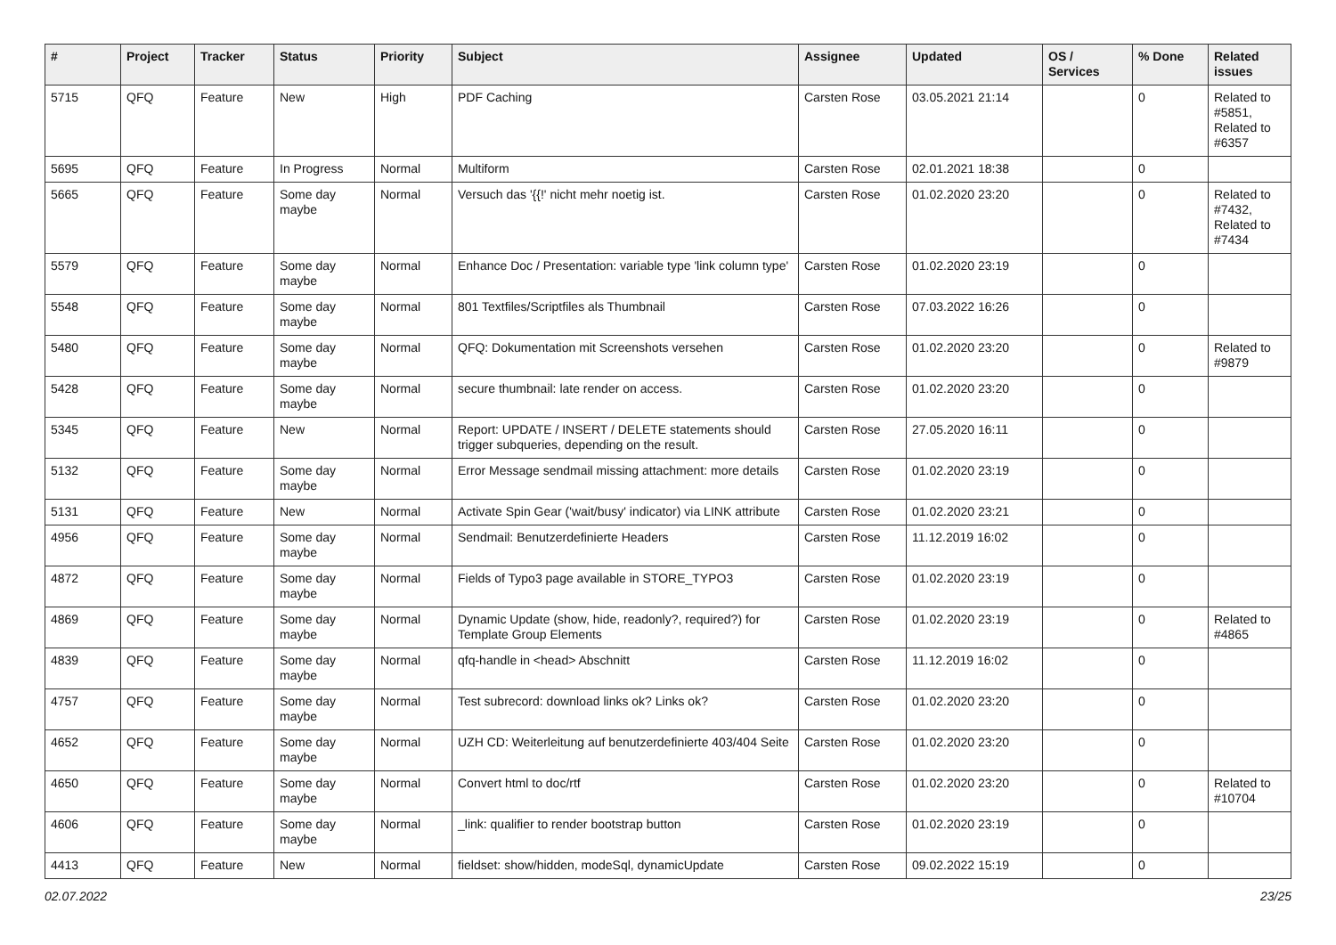| # | Project | Tracker | Status | Priority | Subject | Assignee | Updated | OS / Services | % Done | Related issues |
| --- | --- | --- | --- | --- | --- | --- | --- | --- | --- | --- |
| 5715 | QFQ | Feature | New | High | PDF Caching | Carsten Rose | 03.05.2021 21:14 | | 0 | Related to #5851, Related to #6357 |
| 5695 | QFQ | Feature | In Progress | Normal | Multiform | Carsten Rose | 02.01.2021 18:38 | | 0 | |
| 5665 | QFQ | Feature | Some day maybe | Normal | Versuch das '{{!' nicht mehr noetig ist. | Carsten Rose | 01.02.2020 23:20 | | 0 | Related to #7432, Related to #7434 |
| 5579 | QFQ | Feature | Some day maybe | Normal | Enhance Doc / Presentation: variable type 'link column type' | Carsten Rose | 01.02.2020 23:19 | | 0 | |
| 5548 | QFQ | Feature | Some day maybe | Normal | 801 Textfiles/Scriptfiles als Thumbnail | Carsten Rose | 07.03.2022 16:26 | | 0 | |
| 5480 | QFQ | Feature | Some day maybe | Normal | QFQ: Dokumentation mit Screenshots versehen | Carsten Rose | 01.02.2020 23:20 | | 0 | Related to #9879 |
| 5428 | QFQ | Feature | Some day maybe | Normal | secure thumbnail: late render on access. | Carsten Rose | 01.02.2020 23:20 | | 0 | |
| 5345 | QFQ | Feature | New | Normal | Report: UPDATE / INSERT / DELETE statements should trigger subqueries, depending on the result. | Carsten Rose | 27.05.2020 16:11 | | 0 | |
| 5132 | QFQ | Feature | Some day maybe | Normal | Error Message sendmail missing attachment: more details | Carsten Rose | 01.02.2020 23:19 | | 0 | |
| 5131 | QFQ | Feature | New | Normal | Activate Spin Gear ('wait/busy' indicator) via LINK attribute | Carsten Rose | 01.02.2020 23:21 | | 0 | |
| 4956 | QFQ | Feature | Some day maybe | Normal | Sendmail: Benutzerdefinierte Headers | Carsten Rose | 11.12.2019 16:02 | | 0 | |
| 4872 | QFQ | Feature | Some day maybe | Normal | Fields of Typo3 page available in STORE_TYPO3 | Carsten Rose | 01.02.2020 23:19 | | 0 | |
| 4869 | QFQ | Feature | Some day maybe | Normal | Dynamic Update (show, hide, readonly?, required?) for Template Group Elements | Carsten Rose | 01.02.2020 23:19 | | 0 | Related to #4865 |
| 4839 | QFQ | Feature | Some day maybe | Normal | qfq-handle in <head> Abschnitt | Carsten Rose | 11.12.2019 16:02 | | 0 | |
| 4757 | QFQ | Feature | Some day maybe | Normal | Test subrecord: download links ok? Links ok? | Carsten Rose | 01.02.2020 23:20 | | 0 | |
| 4652 | QFQ | Feature | Some day maybe | Normal | UZH CD: Weiterleitung auf benutzerdefinierte 403/404 Seite | Carsten Rose | 01.02.2020 23:20 | | 0 | |
| 4650 | QFQ | Feature | Some day maybe | Normal | Convert html to doc/rtf | Carsten Rose | 01.02.2020 23:20 | | 0 | Related to #10704 |
| 4606 | QFQ | Feature | Some day maybe | Normal | _link: qualifier to render bootstrap button | Carsten Rose | 01.02.2020 23:19 | | 0 | |
| 4413 | QFQ | Feature | New | Normal | fieldset: show/hidden, modeSql, dynamicUpdate | Carsten Rose | 09.02.2022 15:19 | | 0 | |
02.07.2022 23/25